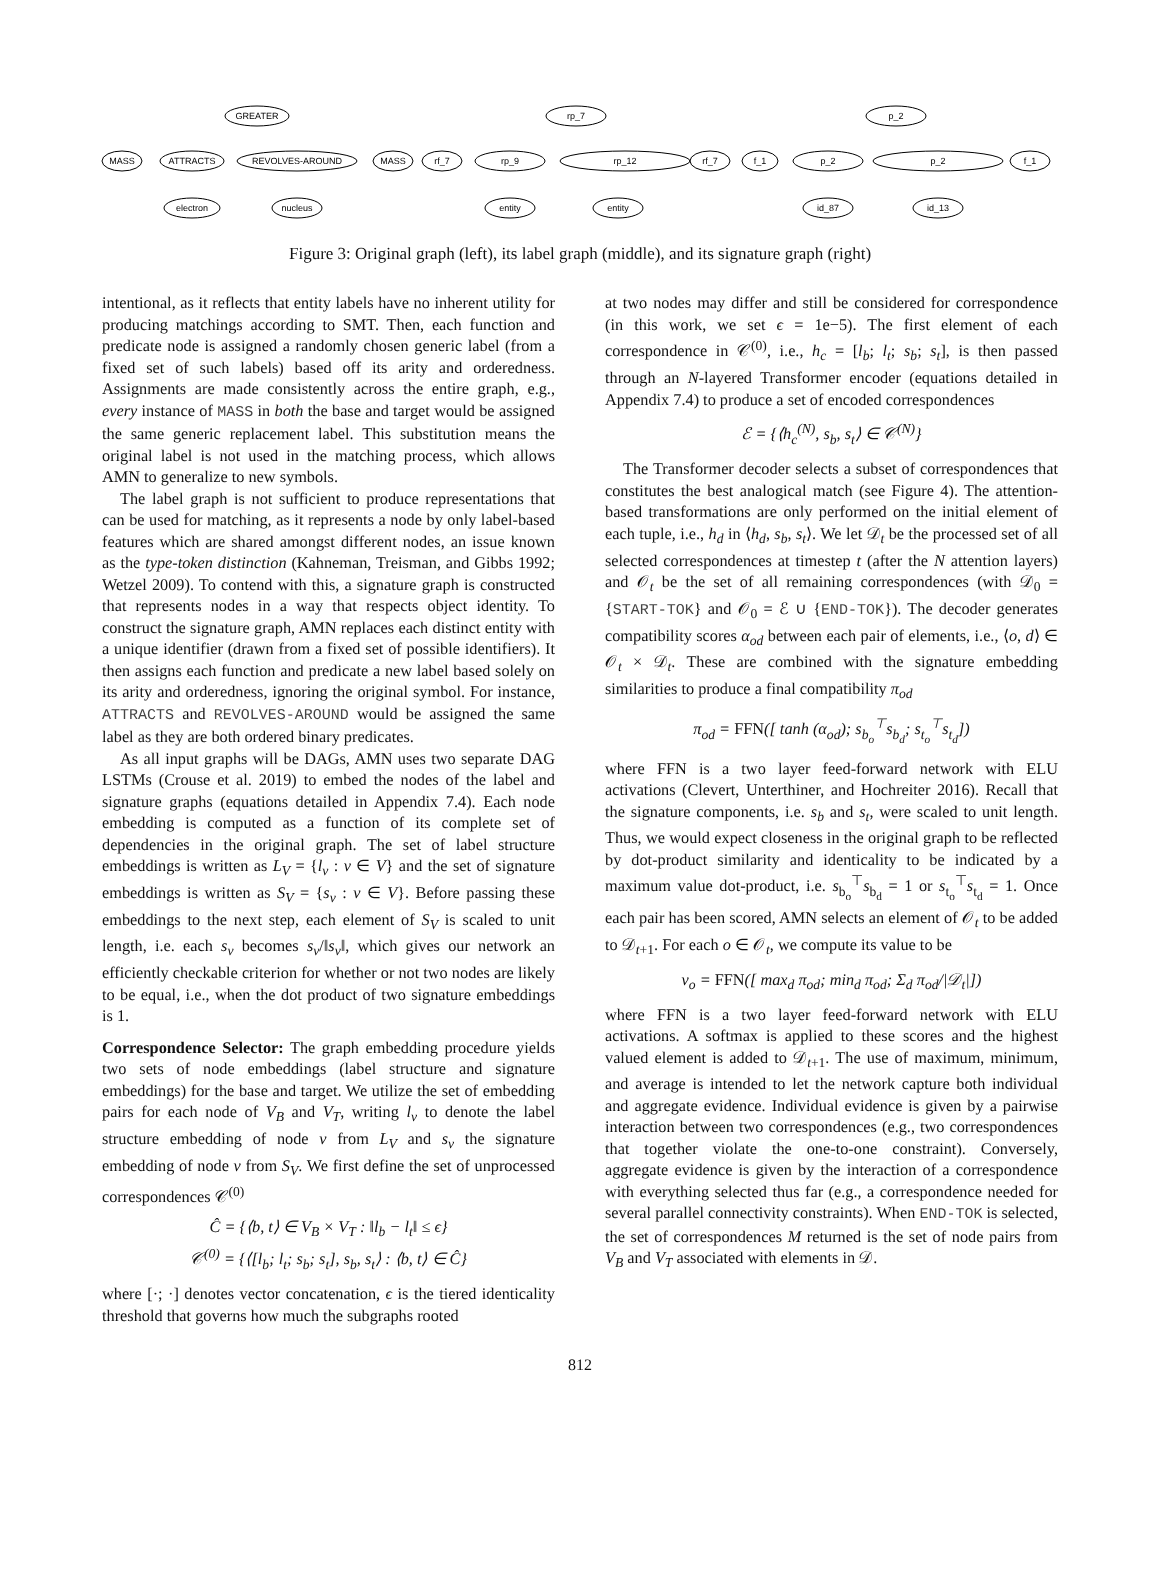GREATER
MASS
ATTRACTS
REVOLVES-AROUND
MASS
electron
nucleus
rp_7
rf_7
rp_9
rp_12
rf_7
entity
entity
p_2
f_1
p_2
p_2
f_1
id_87
id_13
Figure 3: Original graph (left), its label graph (middle), and its signature graph (right)
intentional, as it reflects that entity labels have no inherent utility for producing matchings according to SMT. Then, each function and predicate node is assigned a randomly chosen generic label (from a fixed set of such labels) based off its arity and orderedness. Assignments are made consistently across the entire graph, e.g., every instance of MASS in both the base and target would be assigned the same generic replacement label. This substitution means the original label is not used in the matching process, which allows AMN to generalize to new symbols.
The label graph is not sufficient to produce representations that can be used for matching, as it represents a node by only label-based features which are shared amongst different nodes, an issue known as the type-token distinction (Kahneman, Treisman, and Gibbs 1992; Wetzel 2009). To contend with this, a signature graph is constructed that represents nodes in a way that respects object identity. To construct the signature graph, AMN replaces each distinct entity with a unique identifier (drawn from a fixed set of possible identifiers). It then assigns each function and predicate a new label based solely on its arity and orderedness, ignoring the original symbol. For instance, ATTRACTS and REVOLVES-AROUND would be assigned the same label as they are both ordered binary predicates.
As all input graphs will be DAGs, AMN uses two separate DAG LSTMs (Crouse et al. 2019) to embed the nodes of the label and signature graphs (equations detailed in Appendix 7.4). Each node embedding is computed as a function of its complete set of dependencies in the original graph. The set of label structure embeddings is written as L<sub>V</sub> = {l<sub>v</sub> : v ∈ V} and the set of signature embeddings is written as S<sub>V</sub> = {s<sub>v</sub> : v ∈ V}. Before passing these embeddings to the next step, each element of S<sub>V</sub> is scaled to unit length, i.e. each s<sub>v</sub> becomes s<sub>v</sub>/‖s<sub>v</sub>‖, which gives our network an efficiently checkable criterion for whether or not two nodes are likely to be equal, i.e., when the dot product of two signature embeddings is 1.
Correspondence Selector: The graph embedding procedure yields two sets of node embeddings (label structure and signature embeddings) for the base and target. We utilize the set of embedding pairs for each node of V<sub>B</sub> and V<sub>T</sub>, writing l<sub>v</sub> to denote the label structure embedding of node v from L<sub>V</sub> and s<sub>v</sub> the signature embedding of node v from S<sub>V</sub>. We first define the set of unprocessed correspondences 𝒞<sup>(0)</sup>
Ĉ = {⟨b, t⟩ ∈ V<sub>B</sub> × V<sub>T</sub> : ‖l<sub>b</sub> − l<sub>t</sub>‖ ≤ ϵ}
𝒞<sup>(0)</sup> = {⟨[l<sub>b</sub>; l<sub>t</sub>; s<sub>b</sub>; s<sub>t</sub>], s<sub>b</sub>, s<sub>t</sub>⟩ : ⟨b, t⟩ ∈ Ĉ}
where [·; ·] denotes vector concatenation, ϵ is the tiered identicality threshold that governs how much the subgraphs rooted
at two nodes may differ and still be considered for correspondence (in this work, we set ϵ = 1e−5). The first element of each correspondence in 𝒞<sup>(0)</sup>, i.e., h<sub>c</sub> = [l<sub>b</sub>; l<sub>t</sub>; s<sub>b</sub>; s<sub>t</sub>], is then passed through an N-layered Transformer encoder (equations detailed in Appendix 7.4) to produce a set of encoded correspondences
ℰ = {⟨h<sub>c</sub><sup>(N)</sup>, s<sub>b</sub>, s<sub>t</sub>⟩ ∈ 𝒞<sup>(N)</sup>}
The Transformer decoder selects a subset of correspondences that constitutes the best analogical match (see Figure 4). The attention-based transformations are only performed on the initial element of each tuple, i.e., h<sub>d</sub> in ⟨h<sub>d</sub>, s<sub>b</sub>, s<sub>t</sub>⟩. We let 𝒟<sub>t</sub> be the processed set of all selected correspondences at timestep t (after the N attention layers) and 𝒪<sub>t</sub> be the set of all remaining correspondences (with 𝒟<sub>0</sub> = {START-TOK} and 𝒪<sub>0</sub> = ℰ ∪ {END-TOK}). The decoder generates compatibility scores α<sub>od</sub> between each pair of elements, i.e., ⟨o, d⟩ ∈ 𝒪<sub>t</sub> × 𝒟<sub>t</sub>. These are combined with the signature embedding similarities to produce a final compatibility π<sub>od</sub>
π<sub>od</sub> = FFN([ tanh (α<sub>od</sub>); s<sub>b<sub>o</sub></sub><sup>⊤</sup>s<sub>b<sub>d</sub></sub>; s<sub>t<sub>o</sub></sub><sup>⊤</sup>s<sub>t<sub>d</sub></sub>])
where FFN is a two layer feed-forward network with ELU activations (Clevert, Unterthiner, and Hochreiter 2016). Recall that the signature components, i.e. s<sub>b</sub> and s<sub>t</sub>, were scaled to unit length. Thus, we would expect closeness in the original graph to be reflected by dot-product similarity and identicality to be indicated by a maximum value dot-product, i.e. s<sub>b<sub>o</sub></sub><sup>⊤</sup>s<sub>b<sub>d</sub></sub> = 1 or s<sub>t<sub>o</sub></sub><sup>⊤</sup>s<sub>t<sub>d</sub></sub> = 1. Once each pair has been scored, AMN selects an element of 𝒪<sub>t</sub> to be added to 𝒟<sub>t+1</sub>. For each o ∈ 𝒪<sub>t</sub>, we compute its value to be
v<sub>o</sub> = FFN([ max<sub>d</sub> π<sub>od</sub>; min<sub>d</sub> π<sub>od</sub>; Σ<sub>d</sub> π<sub>od</sub>/|𝒟<sub>t</sub>|])
where FFN is a two layer feed-forward network with ELU activations. A softmax is applied to these scores and the highest valued element is added to 𝒟<sub>t+1</sub>. The use of maximum, minimum, and average is intended to let the network capture both individual and aggregate evidence. Individual evidence is given by a pairwise interaction between two correspondences (e.g., two correspondences that together violate the one-to-one constraint). Conversely, aggregate evidence is given by the interaction of a correspondence with everything selected thus far (e.g., a correspondence needed for several parallel connectivity constraints). When END-TOK is selected, the set of correspondences M returned is the set of node pairs from V<sub>B</sub> and V<sub>T</sub> associated with elements in 𝒟.
812